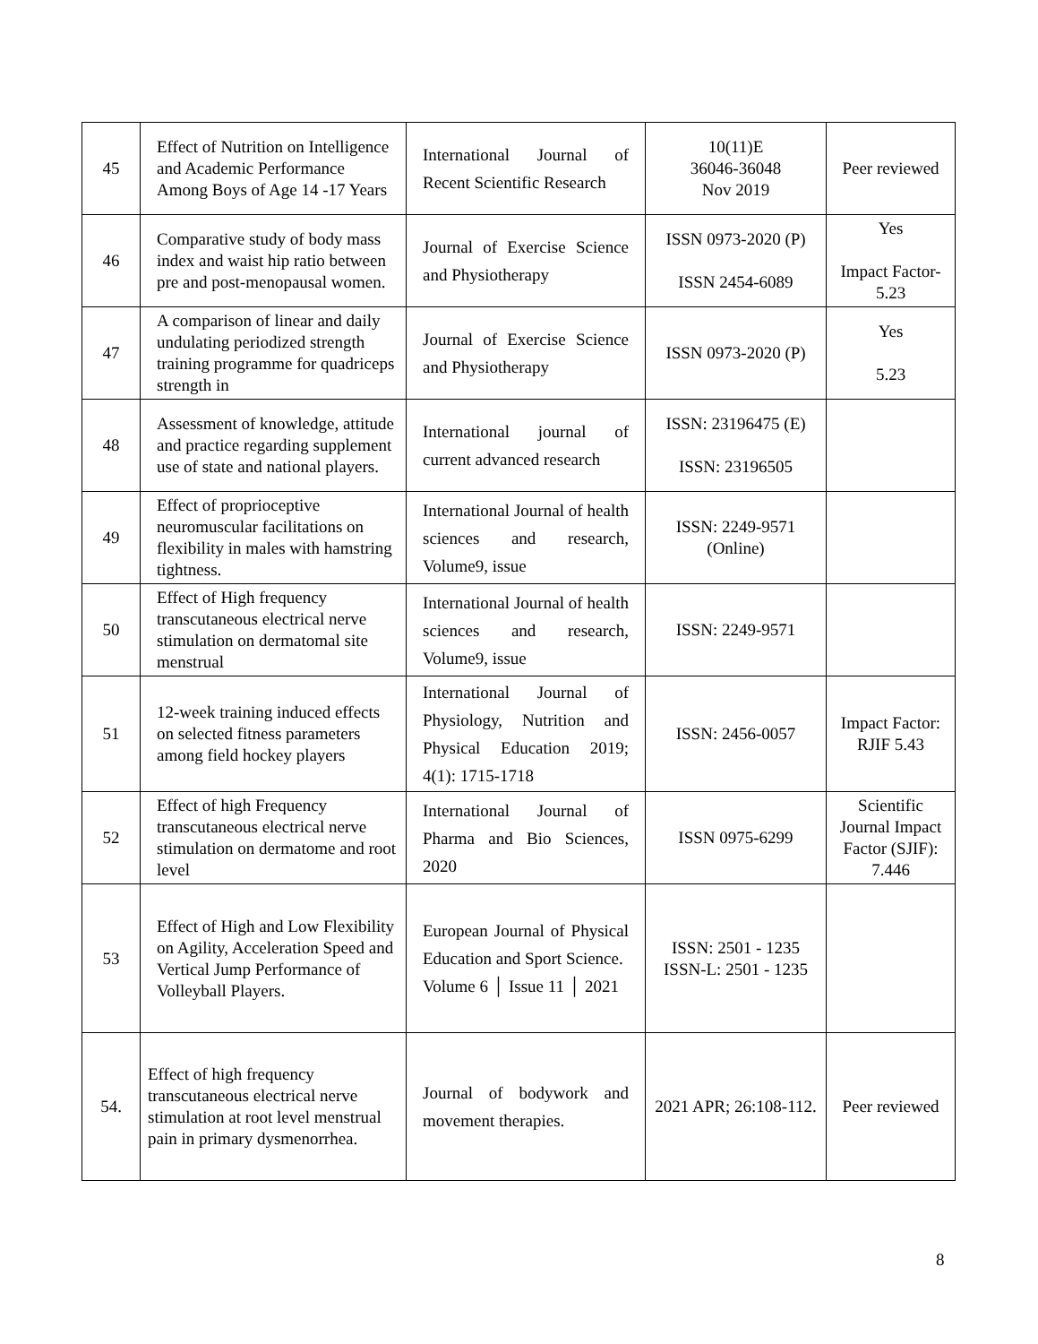| 45 | Effect of Nutrition on Intelligence and Academic Performance Among Boys of Age 14 -17 Years | International Journal of Recent Scientific Research | 10(11)E 36046-36048 Nov 2019 | Peer reviewed |
| 46 | Comparative study of body mass index and waist hip ratio between pre and post-menopausal women. | Journal of Exercise Science and Physiotherapy | ISSN 0973-2020 (P) ISSN 2454-6089 | Yes Impact Factor-5.23 |
| 47 | A comparison of linear and daily undulating periodized strength training programme for quadriceps strength in | Journal of Exercise Science and Physiotherapy | ISSN 0973-2020 (P) | Yes 5.23 |
| 48 | Assessment of knowledge, attitude and practice regarding supplement use of state and national players. | International journal of current advanced research | ISSN: 23196475 (E) ISSN: 23196505 | |
| 49 | Effect of proprioceptive neuromuscular facilitations on flexibility in males with hamstring tightness. | International Journal of health sciences and research, Volume9, issue | ISSN: 2249-9571 (Online) | |
| 50 | Effect of High frequency transcutaneous electrical nerve stimulation on dermatomal site menstrual | International Journal of health sciences and research, Volume9, issue | ISSN: 2249-9571 | |
| 51 | 12-week training induced effects on selected fitness parameters among field hockey players | International Journal of Physiology, Nutrition and Physical Education 2019; 4(1): 1715-1718 | ISSN: 2456-0057 | Impact Factor: RJIF 5.43 |
| 52 | Effect of high Frequency transcutaneous electrical nerve stimulation on dermatome and root level | International Journal of Pharma and Bio Sciences, 2020 | ISSN 0975-6299 | Scientific Journal Impact Factor (SJIF): 7.446 |
| 53 | Effect of High and Low Flexibility on Agility, Acceleration Speed and Vertical Jump Performance of Volleyball Players. | European Journal of Physical Education and Sport Science. Volume 6 │ Issue 11 │ 2021 | ISSN: 2501 - 1235 ISSN-L: 2501 - 1235 | |
| 54. | Effect of high frequency transcutaneous electrical nerve stimulation at root level menstrual pain in primary dysmenorrhea. | Journal of bodywork and movement therapies. | 2021 APR; 26:108-112. | Peer reviewed |
8